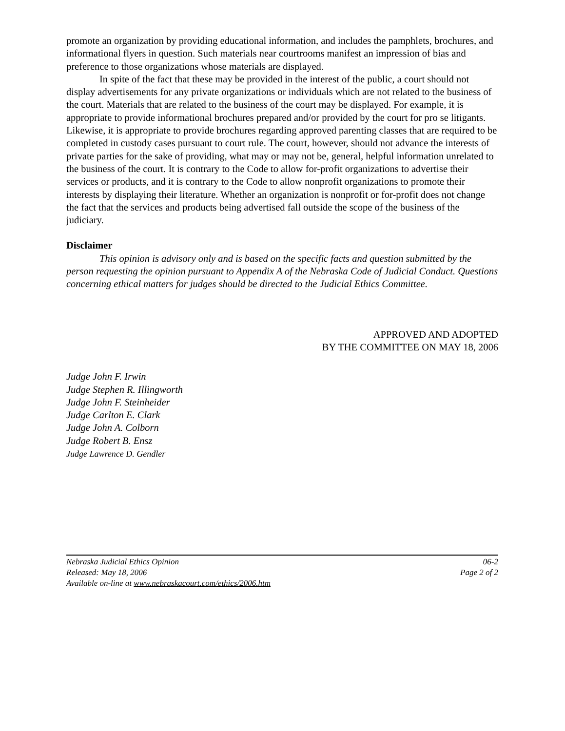promote an organization by providing educational information, and includes the pamphlets, brochures, and informational flyers in question. Such materials near courtrooms manifest an impression of bias and preference to those organizations whose materials are displayed.
In spite of the fact that these may be provided in the interest of the public, a court should not display advertisements for any private organizations or individuals which are not related to the business of the court. Materials that are related to the business of the court may be displayed. For example, it is appropriate to provide informational brochures prepared and/or provided by the court for pro se litigants. Likewise, it is appropriate to provide brochures regarding approved parenting classes that are required to be completed in custody cases pursuant to court rule. The court, however, should not advance the interests of private parties for the sake of providing, what may or may not be, general, helpful information unrelated to the business of the court. It is contrary to the Code to allow for-profit organizations to advertise their services or products, and it is contrary to the Code to allow nonprofit organizations to promote their interests by displaying their literature. Whether an organization is nonprofit or for-profit does not change the fact that the services and products being advertised fall outside the scope of the business of the judiciary.
Disclaimer
This opinion is advisory only and is based on the specific facts and question submitted by the person requesting the opinion pursuant to Appendix A of the Nebraska Code of Judicial Conduct. Questions concerning ethical matters for judges should be directed to the Judicial Ethics Committee.
APPROVED AND ADOPTED
BY THE COMMITTEE ON MAY 18, 2006
Judge John F. Irwin
Judge Stephen R. Illingworth
Judge John F. Steinheider
Judge Carlton E. Clark
Judge John A. Colborn
Judge Robert B. Ensz
Judge Lawrence D. Gendler
Nebraska Judicial Ethics Opinion 06-2
Released: May 18, 2006 Page 2 of 2
Available on-line at www.nebraskacourt.com/ethics/2006.htm